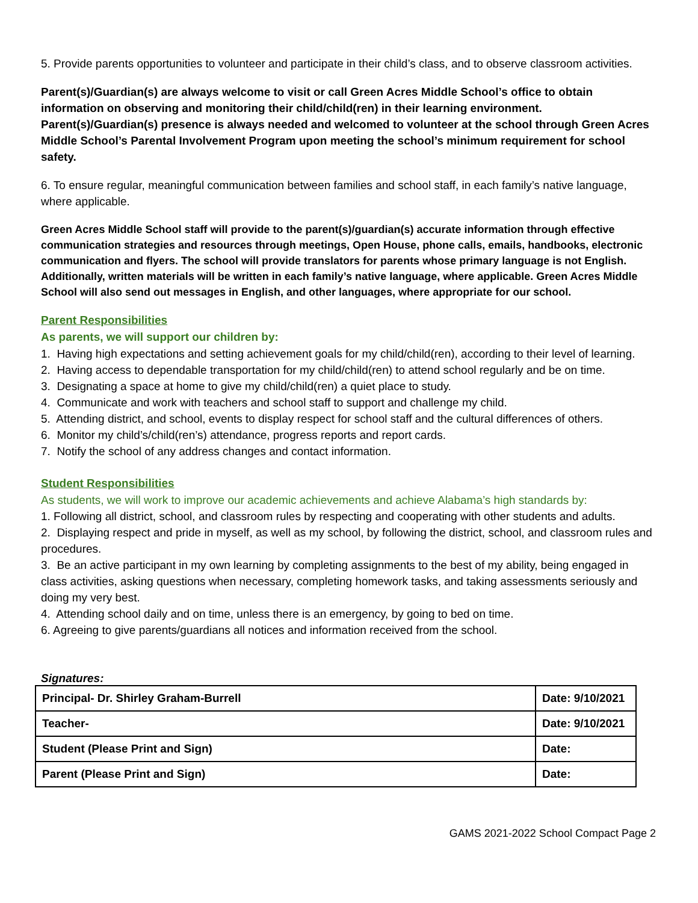5. Provide parents opportunities to volunteer and participate in their child’s class, and to observe classroom activities.
Parent(s)/Guardian(s) are always welcome to visit or call Green Acres Middle School’s office to obtain information on observing and monitoring their child/child(ren) in their learning environment. Parent(s)/Guardian(s) presence is always needed and welcomed to volunteer at the school through Green Acres Middle School’s Parental Involvement Program upon meeting the school’s minimum requirement for school safety.
6. To ensure regular, meaningful communication between families and school staff, in each family’s native language, where applicable.
Green Acres Middle School staff will provide to the parent(s)/guardian(s) accurate information through effective communication strategies and resources through meetings, Open House, phone calls, emails, handbooks, electronic communication and flyers. The school will provide translators for parents whose primary language is not English. Additionally, written materials will be written in each family’s native language, where applicable. Green Acres Middle School will also send out messages in English, and other languages, where appropriate for our school.
Parent Responsibilities
As parents, we will support our children by:
1. Having high expectations and setting achievement goals for my child/child(ren), according to their level of learning.
2. Having access to dependable transportation for my child/child(ren) to attend school regularly and be on time.
3. Designating a space at home to give my child/child(ren) a quiet place to study.
4. Communicate and work with teachers and school staff to support and challenge my child.
5. Attending district, and school, events to display respect for school staff and the cultural differences of others.
6. Monitor my child’s/child(ren’s) attendance, progress reports and report cards.
7. Notify the school of any address changes and contact information.
Student Responsibilities
As students, we will work to improve our academic achievements and achieve Alabama’s high standards by:
1. Following all district, school, and classroom rules by respecting and cooperating with other students and adults.
2. Displaying respect and pride in myself, as well as my school, by following the district, school, and classroom rules and procedures.
3. Be an active participant in my own learning by completing assignments to the best of my ability, being engaged in class activities, asking questions when necessary, completing homework tasks, and taking assessments seriously and doing my very best.
4. Attending school daily and on time, unless there is an emergency, by going to bed on time.
6. Agreeing to give parents/guardians all notices and information received from the school.
Signatures:
| Principal- Dr. Shirley Graham-Burrell | Date: 9/10/2021 |
| Teacher- | Date: 9/10/2021 |
| Student (Please Print and Sign) | Date: |
| Parent (Please Print and Sign) | Date: |
GAMS 2021-2022 School Compact Page 2